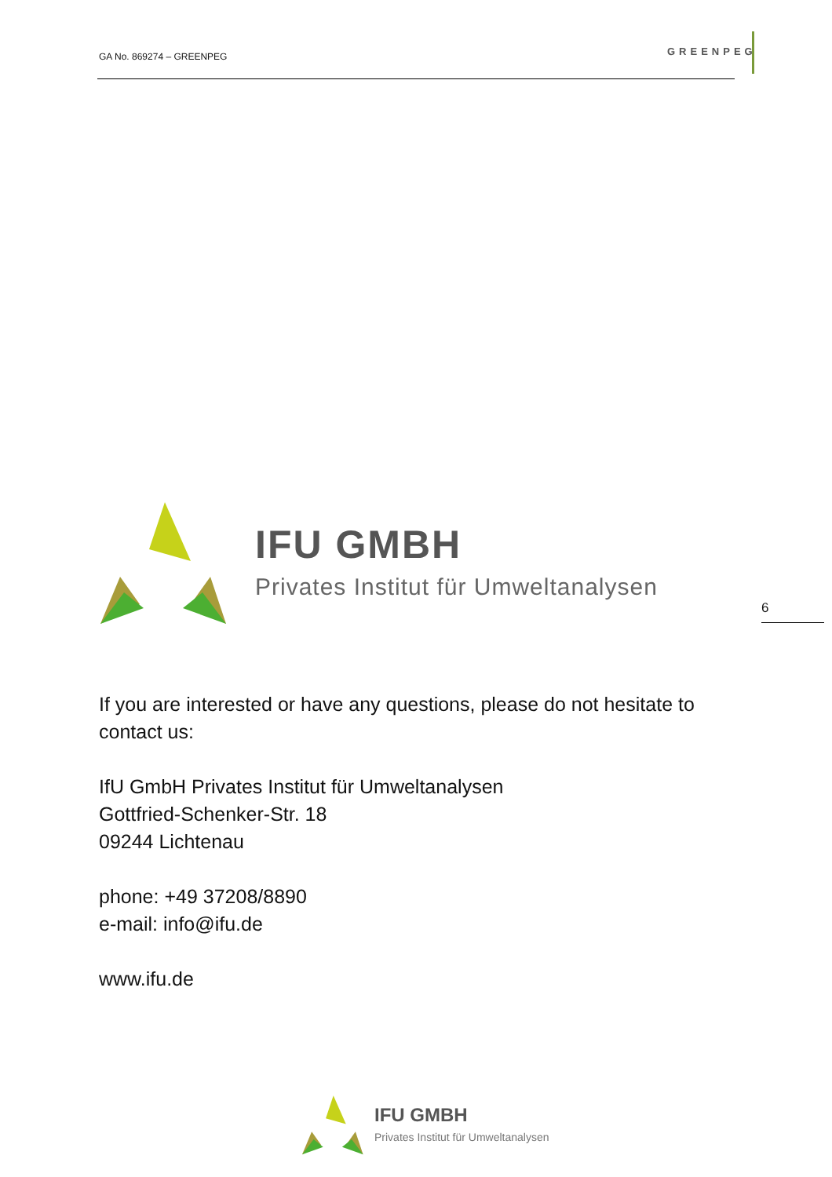GA No. 869274 – GREENPEG GREENPEG
IFU GMBH
Privates Institut für Umweltanalysen
6
If you are interested or have any questions, please do not hesitate to contact us:
IfU GmbH Privates Institut für Umweltanalysen
Gottfried-Schenker-Str. 18
09244 Lichtenau
phone: +49 37208/8890
e-mail: info@ifu.de
www.ifu.de
IFU GMBH
Privates Institut für Umweltanalysen